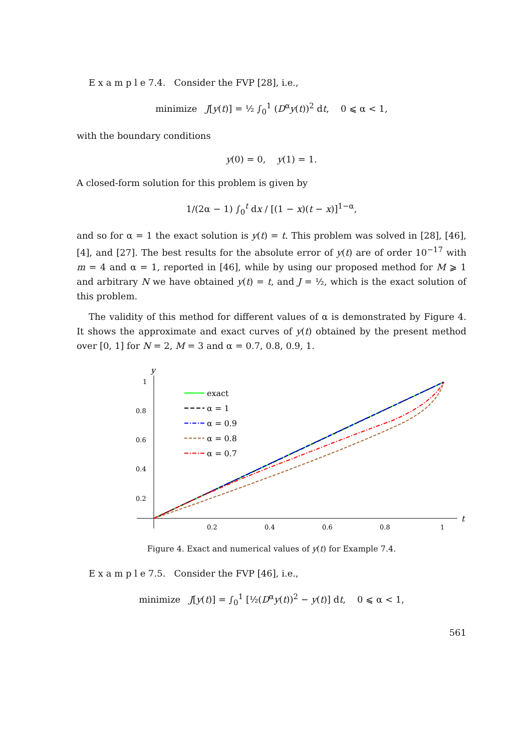E x a m p l e 7.4. Consider the FVP [28], i.e.,
minimize J[y(t)] = ½ ∫<sub>0</sub><sup>1</sup> (D<sup>α</sup>y(t))<sup>2</sup> dt, 0 ⩽ α < 1,
with the boundary conditions
y(0) = 0, y(1) = 1.
A closed-form solution for this problem is given by
1/(2α − 1) ∫<sub>0</sub><sup>t</sup> dx / [(1 − x)(t − x)]<sup>1−α</sup>,
and so for α = 1 the exact solution is y(t) = t. This problem was solved in [28], [46], [4], and [27]. The best results for the absolute error of y(t) are of order 10<sup>−17</sup> with m = 4 and α = 1, reported in [46], while by using our proposed method for M ⩾ 1 and arbitrary N we have obtained y(t) = t, and J = ½, which is the exact solution of this problem.
The validity of this method for different values of α is demonstrated by Figure 4. It shows the approximate and exact curves of y(t) obtained by the present method over [0, 1] for N = 2, M = 3 and α = 0.7, 0.8, 0.9, 1.
y
1
0.8
0.6
0.4
0.2
0.2
0.4
0.6
0.8
1
t
exact
α = 1
α = 0.9
α = 0.8
α = 0.7
Figure 4. Exact and numerical values of y(t) for Example 7.4.
E x a m p l e 7.5. Consider the FVP [46], i.e.,
minimize J[y(t)] = ∫<sub>0</sub><sup>1</sup> [½(D<sup>α</sup>y(t))<sup>2</sup> − y(t)] dt, 0 ⩽ α < 1,
561